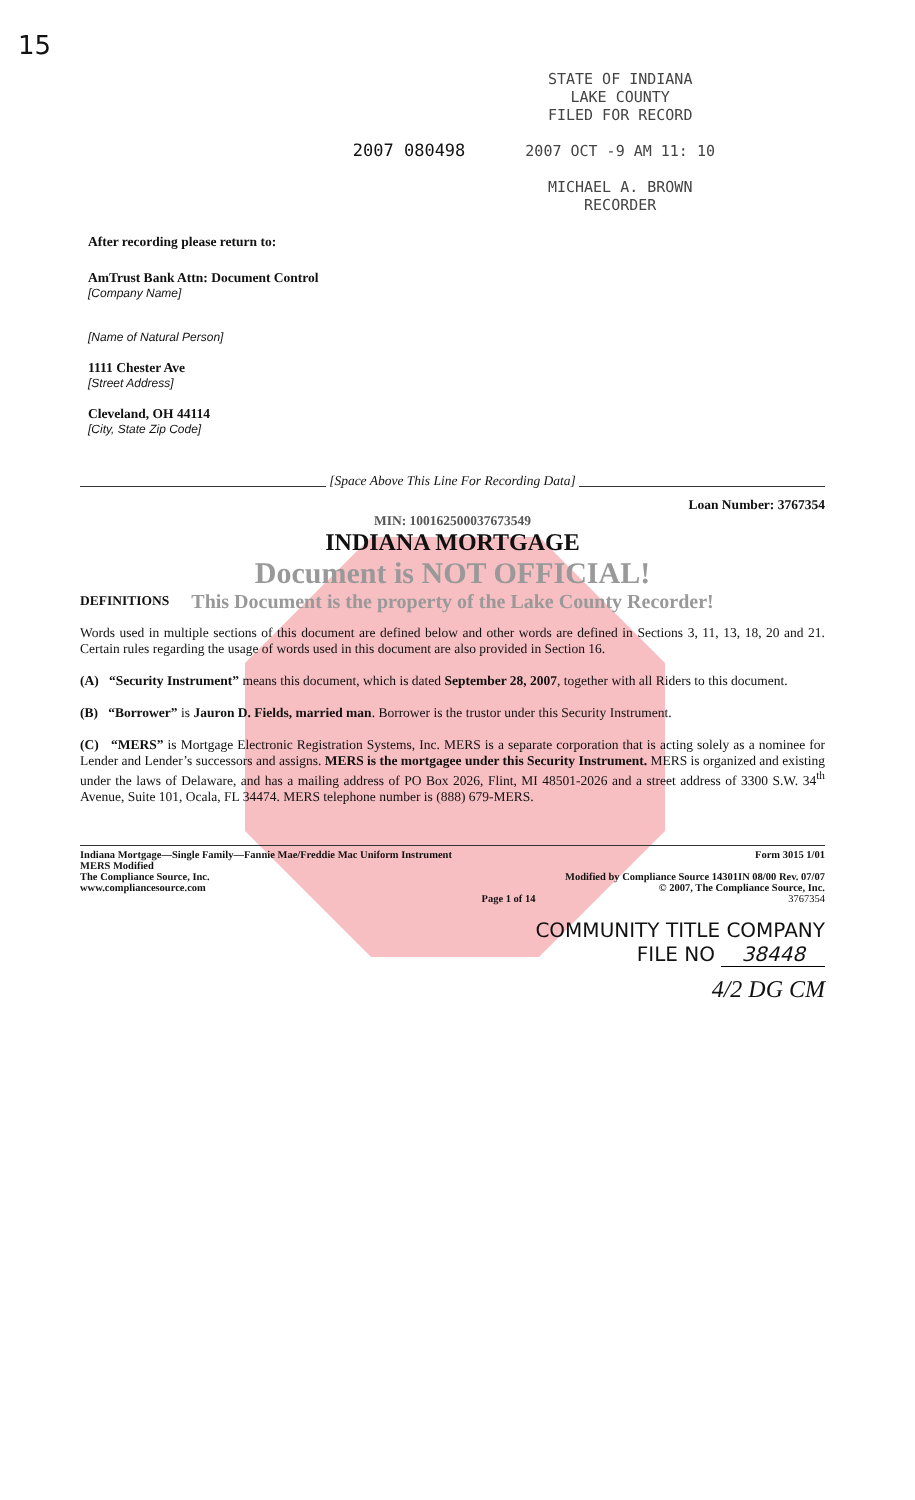15
2007 080498
STATE OF INDIANA
LAKE COUNTY
FILED FOR RECORD
2007 OCT -9 AM 11: 10
MICHAEL A. BROWN
RECORDER
After recording please return to:
AmTrust Bank Attn: Document Control
[Company Name]
[Name of Natural Person]
1111 Chester Ave
[Street Address]
Cleveland, OH 44114
[City, State Zip Code]
[Space Above This Line For Recording Data]
Loan Number: 3767354
MIN: 100162500037673549
INDIANA MORTGAGE
Document is NOT OFFICIAL!
This Document is the property of the Lake County Recorder!
DEFINITIONS
Words used in multiple sections of this document are defined below and other words are defined in Sections 3, 11, 13, 18, 20 and 21. Certain rules regarding the usage of words used in this document are also provided in Section 16.
(A) “Security Instrument” means this document, which is dated September 28, 2007, together with all Riders to this document.
(B) “Borrower” is Jauron D. Fields, married man. Borrower is the trustor under this Security Instrument.
(C) “MERS” is Mortgage Electronic Registration Systems, Inc. MERS is a separate corporation that is acting solely as a nominee for Lender and Lender’s successors and assigns. MERS is the mortgagee under this Security Instrument. MERS is organized and existing under the laws of Delaware, and has a mailing address of PO Box 2026, Flint, MI 48501-2026 and a street address of 3300 S.W. 34<sup>th</sup> Avenue, Suite 101, Ocala, FL 34474. MERS telephone number is (888) 679-MERS.
Indiana Mortgage—Single Family—Fannie Mae/Freddie Mac Uniform Instrument
MERS Modified
The Compliance Source, Inc.
www.compliancesource.com
Page 1 of 14 Form 3015 1/01
Modified by Compliance Source 14301IN 08/00 Rev. 07/07
© 2007, The Compliance Source, Inc.
3767354
COMMUNITY TITLE COMPANY
FILE NO 38448
4/2 DG CM